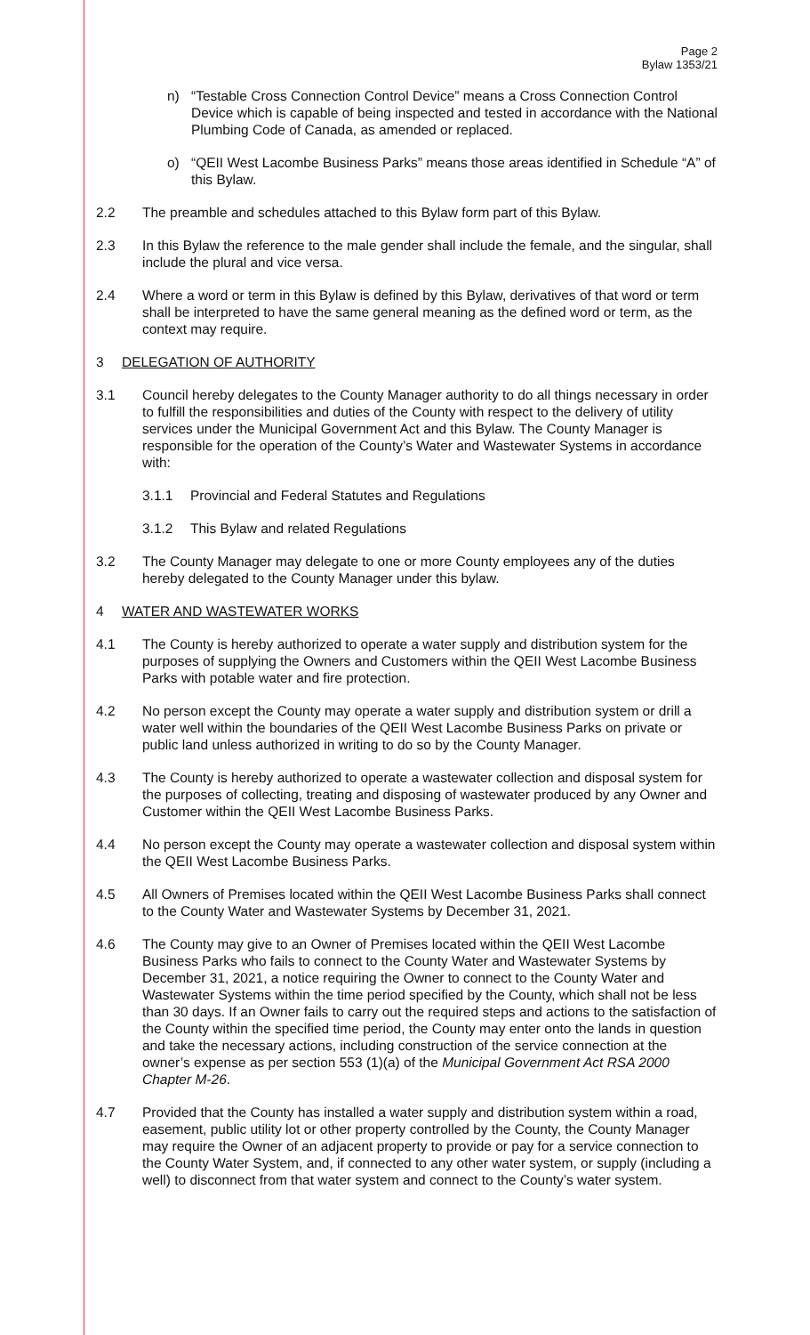Page 2
Bylaw 1353/21
n) “Testable Cross Connection Control Device” means a Cross Connection Control Device which is capable of being inspected and tested in accordance with the National Plumbing Code of Canada, as amended or replaced.
o) “QEII West Lacombe Business Parks” means those areas identified in Schedule “A” of this Bylaw.
2.2 The preamble and schedules attached to this Bylaw form part of this Bylaw.
2.3 In this Bylaw the reference to the male gender shall include the female, and the singular, shall include the plural and vice versa.
2.4 Where a word or term in this Bylaw is defined by this Bylaw, derivatives of that word or term shall be interpreted to have the same general meaning as the defined word or term, as the context may require.
3 DELEGATION OF AUTHORITY
3.1 Council hereby delegates to the County Manager authority to do all things necessary in order to fulfill the responsibilities and duties of the County with respect to the delivery of utility services under the Municipal Government Act and this Bylaw. The County Manager is responsible for the operation of the County’s Water and Wastewater Systems in accordance with:
3.1.1 Provincial and Federal Statutes and Regulations
3.1.2 This Bylaw and related Regulations
3.2 The County Manager may delegate to one or more County employees any of the duties hereby delegated to the County Manager under this bylaw.
4 WATER AND WASTEWATER WORKS
4.1 The County is hereby authorized to operate a water supply and distribution system for the purposes of supplying the Owners and Customers within the QEII West Lacombe Business Parks with potable water and fire protection.
4.2 No person except the County may operate a water supply and distribution system or drill a water well within the boundaries of the QEII West Lacombe Business Parks on private or public land unless authorized in writing to do so by the County Manager.
4.3 The County is hereby authorized to operate a wastewater collection and disposal system for the purposes of collecting, treating and disposing of wastewater produced by any Owner and Customer within the QEII West Lacombe Business Parks.
4.4 No person except the County may operate a wastewater collection and disposal system within the QEII West Lacombe Business Parks.
4.5 All Owners of Premises located within the QEII West Lacombe Business Parks shall connect to the County Water and Wastewater Systems by December 31, 2021.
4.6 The County may give to an Owner of Premises located within the QEII West Lacombe Business Parks who fails to connect to the County Water and Wastewater Systems by December 31, 2021, a notice requiring the Owner to connect to the County Water and Wastewater Systems within the time period specified by the County, which shall not be less than 30 days. If an Owner fails to carry out the required steps and actions to the satisfaction of the County within the specified time period, the County may enter onto the lands in question and take the necessary actions, including construction of the service connection at the owner’s expense as per section 553 (1)(a) of the Municipal Government Act RSA 2000 Chapter M-26.
4.7 Provided that the County has installed a water supply and distribution system within a road, easement, public utility lot or other property controlled by the County, the County Manager may require the Owner of an adjacent property to provide or pay for a service connection to the County Water System, and, if connected to any other water system, or supply (including a well) to disconnect from that water system and connect to the County’s water system.